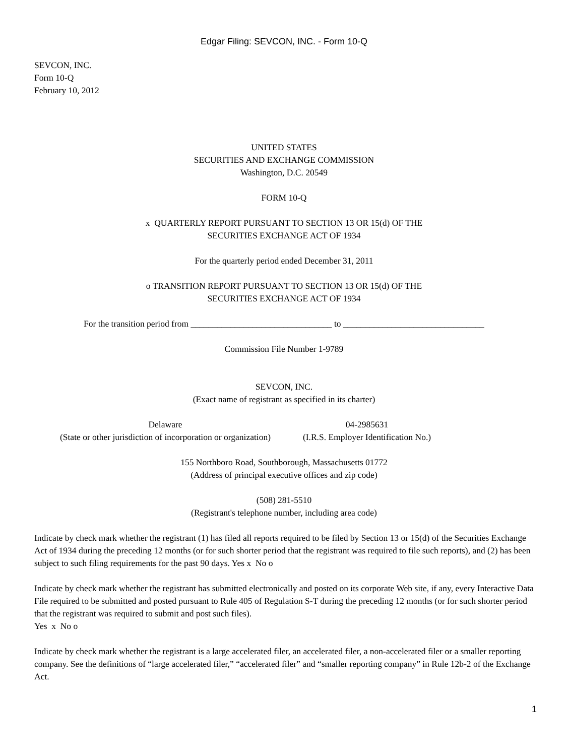Edgar Filing: SEVCON, INC. - Form 10-Q
SEVCON, INC.
Form 10-Q
February 10, 2012
UNITED STATES
SECURITIES AND EXCHANGE COMMISSION
Washington, D.C. 20549
FORM 10-Q
x QUARTERLY REPORT PURSUANT TO SECTION 13 OR 15(d) OF THE
SECURITIES EXCHANGE ACT OF 1934
For the quarterly period ended December 31, 2011
o TRANSITION REPORT PURSUANT TO SECTION 13 OR 15(d) OF THE
SECURITIES EXCHANGE ACT OF 1934
For the transition period from ________________________________ to ________________________________
Commission File Number 1-9789
SEVCON, INC.
(Exact name of registrant as specified in its charter)
Delaware
(State or other jurisdiction of incorporation or organization)
04-2985631
(I.R.S. Employer Identification No.)
155 Northboro Road, Southborough, Massachusetts 01772
(Address of principal executive offices and zip code)
(508) 281-5510
(Registrant's telephone number, including area code)
Indicate by check mark whether the registrant (1) has filed all reports required to be filed by Section 13 or 15(d) of the Securities Exchange Act of 1934 during the preceding 12 months (or for such shorter period that the registrant was required to file such reports), and (2) has been subject to such filing requirements for the past 90 days. Yes x No o
Indicate by check mark whether the registrant has submitted electronically and posted on its corporate Web site, if any, every Interactive Data File required to be submitted and posted pursuant to Rule 405 of Regulation S-T during the preceding 12 months (or for such shorter period that the registrant was required to submit and post such files).
Yes x No o
Indicate by check mark whether the registrant is a large accelerated filer, an accelerated filer, a non-accelerated filer or a smaller reporting company. See the definitions of “large accelerated filer,” “accelerated filer” and “smaller reporting company” in Rule 12b-2 of the Exchange Act.
1